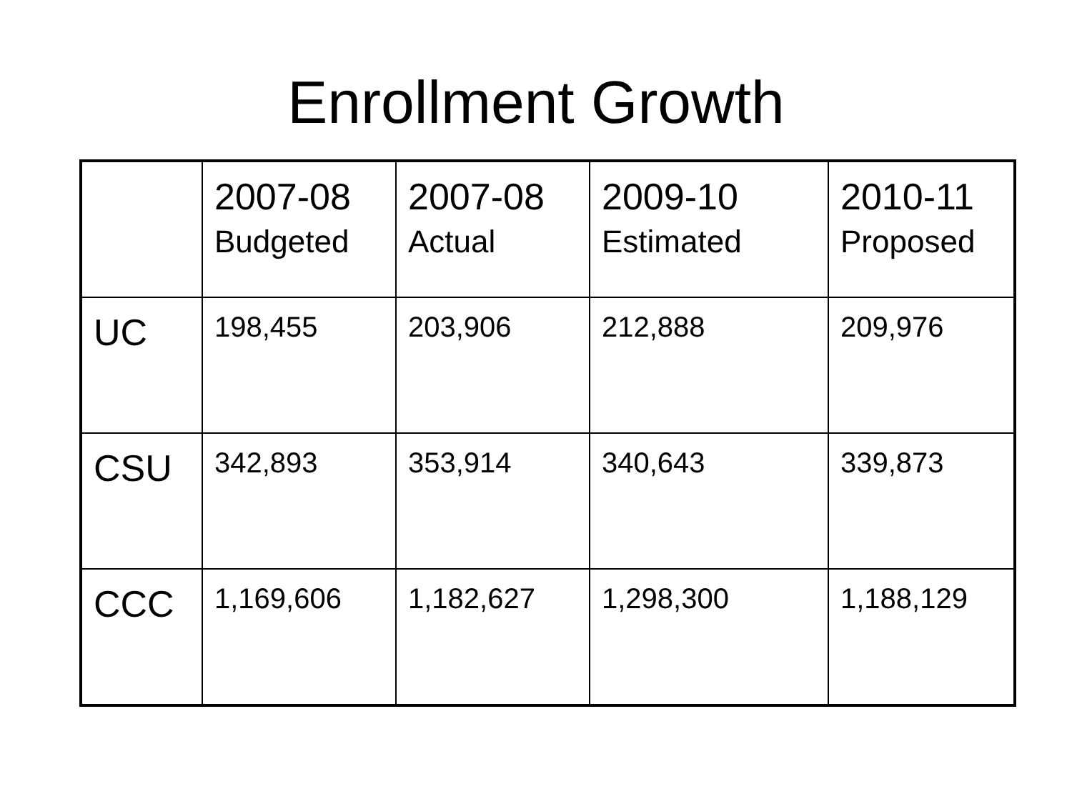Enrollment Growth
| | 2007-08 Budgeted | 2007-08 Actual | 2009-10 Estimated | 2010-11 Proposed |
| --- | --- | --- | --- | --- |
| UC | 198,455 | 203,906 | 212,888 | 209,976 |
| CSU | 342,893 | 353,914 | 340,643 | 339,873 |
| CCC | 1,169,606 | 1,182,627 | 1,298,300 | 1,188,129 |